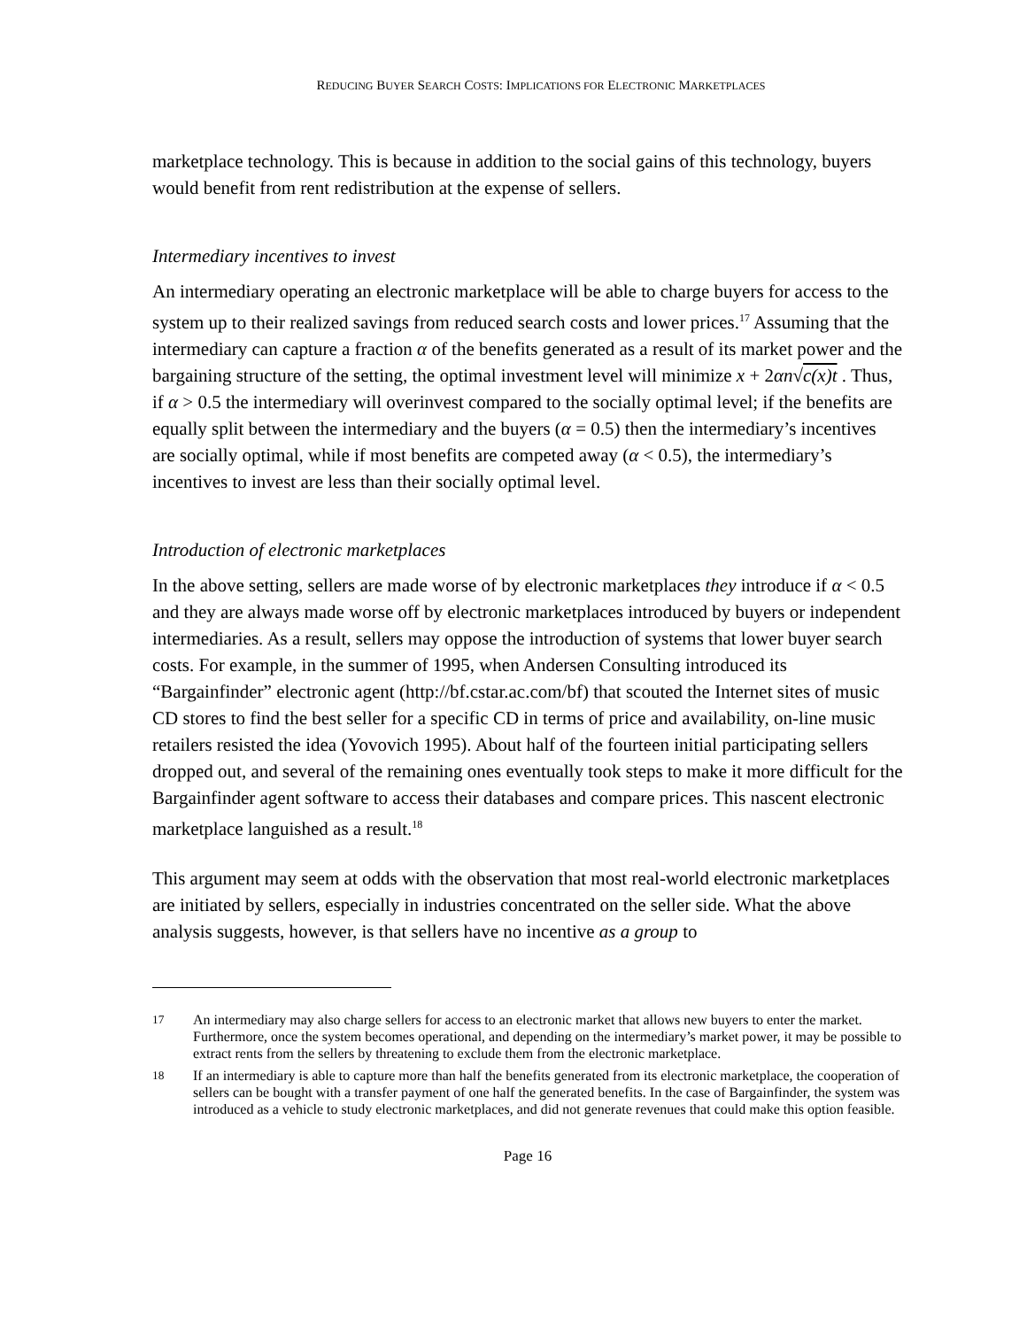REDUCING BUYER SEARCH COSTS: IMPLICATIONS FOR ELECTRONIC MARKETPLACES
marketplace technology. This is because in addition to the social gains of this technology, buyers would benefit from rent redistribution at the expense of sellers.
Intermediary incentives to invest
An intermediary operating an electronic marketplace will be able to charge buyers for access to the system up to their realized savings from reduced search costs and lower prices.<sup>17</sup> Assuming that the intermediary can capture a fraction α of the benefits generated as a result of its market power and the bargaining structure of the setting, the optimal investment level will minimize x + 2αn√c(x)t . Thus, if α > 0.5 the intermediary will overinvest compared to the socially optimal level; if the benefits are equally split between the intermediary and the buyers (α = 0.5) then the intermediary’s incentives are socially optimal, while if most benefits are competed away (α < 0.5), the intermediary’s incentives to invest are less than their socially optimal level.
Introduction of electronic marketplaces
In the above setting, sellers are made worse of by electronic marketplaces they introduce if α < 0.5 and they are always made worse off by electronic marketplaces introduced by buyers or independent intermediaries. As a result, sellers may oppose the introduction of systems that lower buyer search costs. For example, in the summer of 1995, when Andersen Consulting introduced its “Bargainfinder” electronic agent (http://bf.cstar.ac.com/bf) that scouted the Internet sites of music CD stores to find the best seller for a specific CD in terms of price and availability, on-line music retailers resisted the idea (Yovovich 1995). About half of the fourteen initial participating sellers dropped out, and several of the remaining ones eventually took steps to make it more difficult for the Bargainfinder agent software to access their databases and compare prices. This nascent electronic marketplace languished as a result.<sup>18</sup>
This argument may seem at odds with the observation that most real-world electronic marketplaces are initiated by sellers, especially in industries concentrated on the seller side. What the above analysis suggests, however, is that sellers have no incentive as a group to
<sup>17</sup> An intermediary may also charge sellers for access to an electronic market that allows new buyers to enter the market. Furthermore, once the system becomes operational, and depending on the intermediary’s market power, it may be possible to extract rents from the sellers by threatening to exclude them from the electronic marketplace.
<sup>18</sup> If an intermediary is able to capture more than half the benefits generated from its electronic marketplace, the cooperation of sellers can be bought with a transfer payment of one half the generated benefits. In the case of Bargainfinder, the system was introduced as a vehicle to study electronic marketplaces, and did not generate revenues that could make this option feasible.
Page 16